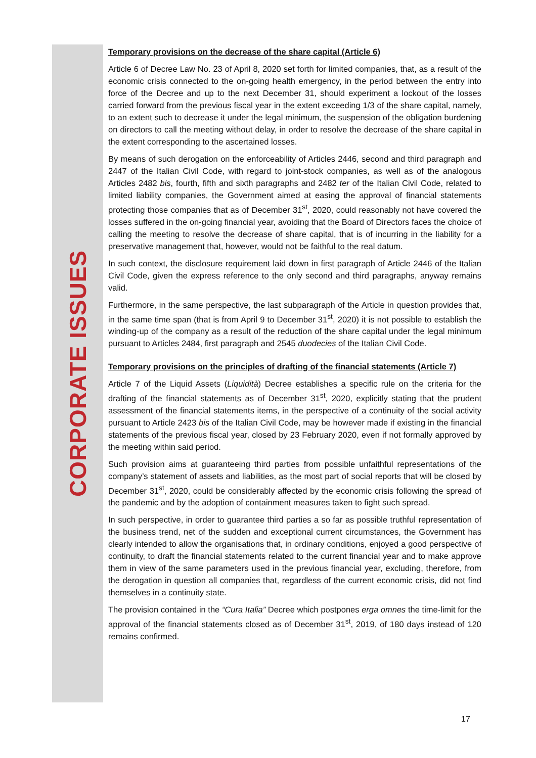CORPORATE ISSUES
Temporary provisions on the decrease of the share capital (Article 6)
Article 6 of Decree Law No. 23 of April 8, 2020 set forth for limited companies, that, as a result of the economic crisis connected to the on-going health emergency, in the period between the entry into force of the Decree and up to the next December 31, should experiment a lockout of the losses carried forward from the previous fiscal year in the extent exceeding 1/3 of the share capital, namely, to an extent such to decrease it under the legal minimum, the suspension of the obligation burdening on directors to call the meeting without delay, in order to resolve the decrease of the share capital in the extent corresponding to the ascertained losses.
By means of such derogation on the enforceability of Articles 2446, second and third paragraph and 2447 of the Italian Civil Code, with regard to joint-stock companies, as well as of the analogous Articles 2482 bis, fourth, fifth and sixth paragraphs and 2482 ter of the Italian Civil Code, related to limited liability companies, the Government aimed at easing the approval of financial statements protecting those companies that as of December 31<sup>st</sup>, 2020, could reasonably not have covered the losses suffered in the on-going financial year, avoiding that the Board of Directors faces the choice of calling the meeting to resolve the decrease of share capital, that is of incurring in the liability for a preservative management that, however, would not be faithful to the real datum.
In such context, the disclosure requirement laid down in first paragraph of Article 2446 of the Italian Civil Code, given the express reference to the only second and third paragraphs, anyway remains valid.
Furthermore, in the same perspective, the last subparagraph of the Article in question provides that, in the same time span (that is from April 9 to December 31<sup>st</sup>, 2020) it is not possible to establish the winding-up of the company as a result of the reduction of the share capital under the legal minimum pursuant to Articles 2484, first paragraph and 2545 duodecies of the Italian Civil Code.
Temporary provisions on the principles of drafting of the financial statements (Article 7)
Article 7 of the Liquid Assets (Liquidità) Decree establishes a specific rule on the criteria for the drafting of the financial statements as of December 31<sup>st</sup>, 2020, explicitly stating that the prudent assessment of the financial statements items, in the perspective of a continuity of the social activity pursuant to Article 2423 bis of the Italian Civil Code, may be however made if existing in the financial statements of the previous fiscal year, closed by 23 February 2020, even if not formally approved by the meeting within said period.
Such provision aims at guaranteeing third parties from possible unfaithful representations of the company’s statement of assets and liabilities, as the most part of social reports that will be closed by December 31<sup>st</sup>, 2020, could be considerably affected by the economic crisis following the spread of the pandemic and by the adoption of containment measures taken to fight such spread.
In such perspective, in order to guarantee third parties a so far as possible truthful representation of the business trend, net of the sudden and exceptional current circumstances, the Government has clearly intended to allow the organisations that, in ordinary conditions, enjoyed a good perspective of continuity, to draft the financial statements related to the current financial year and to make approve them in view of the same parameters used in the previous financial year, excluding, therefore, from the derogation in question all companies that, regardless of the current economic crisis, did not find themselves in a continuity state.
The provision contained in the “Cura Italia” Decree which postpones erga omnes the time-limit for the approval of the financial statements closed as of December 31<sup>st</sup>, 2019, of 180 days instead of 120 remains confirmed.
17